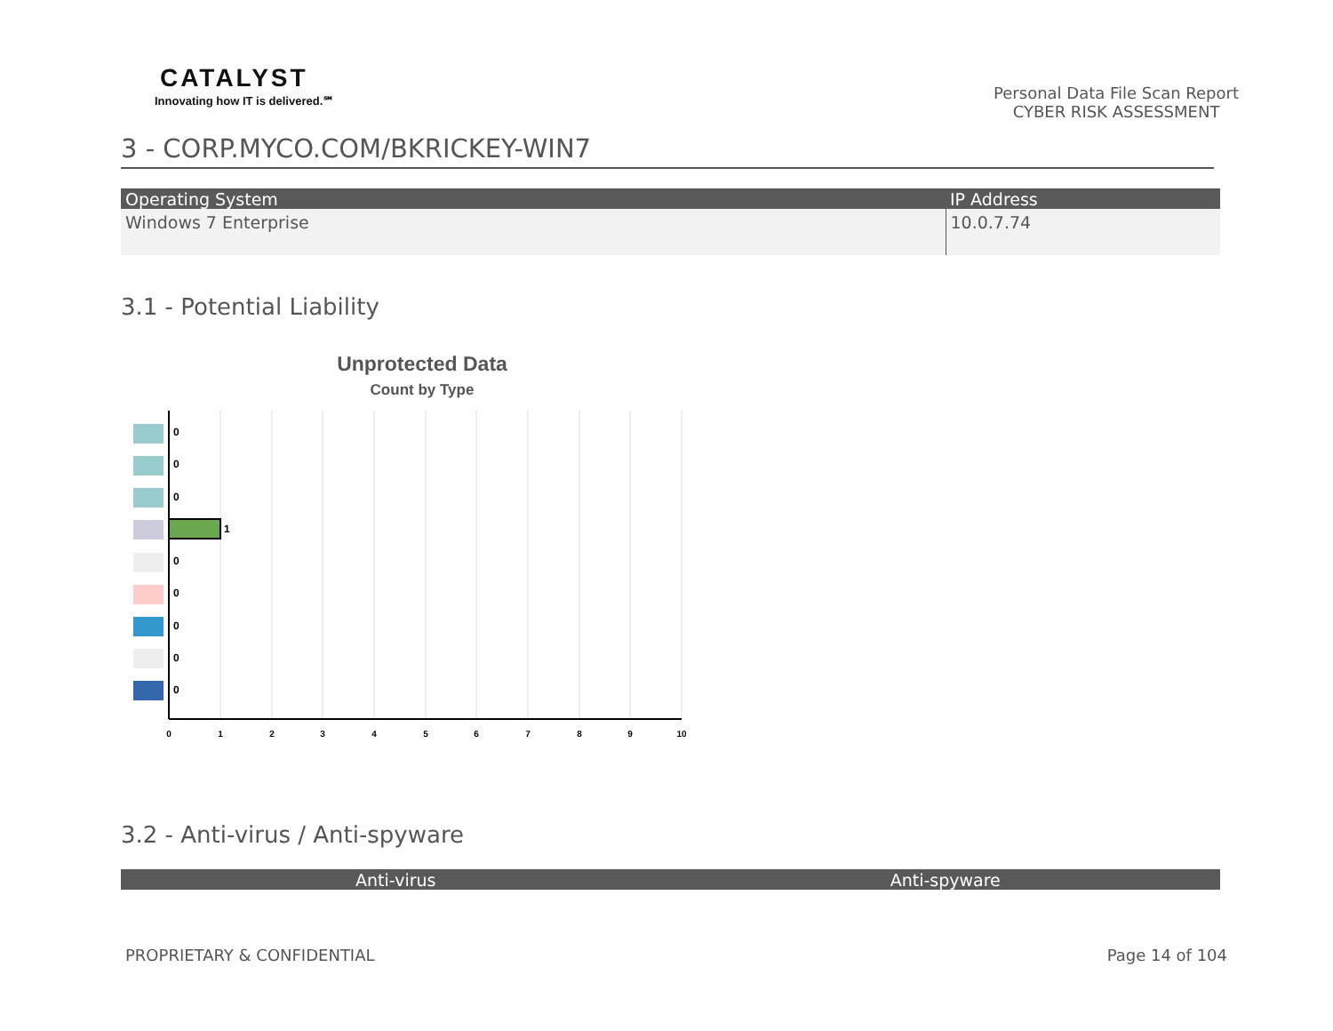CATALYST
Innovating how IT is delivered.℠
Personal Data File Scan Report
CYBER RISK ASSESSMENT
3 - CORP.MYCO.COM/BKRICKEY-WIN7
| Operating System | IP Address |
| --- | --- |
| Windows 7 Enterprise | 10.0.7.74 |
3.1 - Potential Liability
Unprotected Data
Count by Type
0
0
0
1
0
0
0
0
0
0
1
2
3
4
5
6
7
8
9
10
3.2 - Anti-virus / Anti-spyware
| Anti-virus | Anti-spyware |
| --- | --- |
PROPRIETARY & CONFIDENTIAL Page 14 of 104